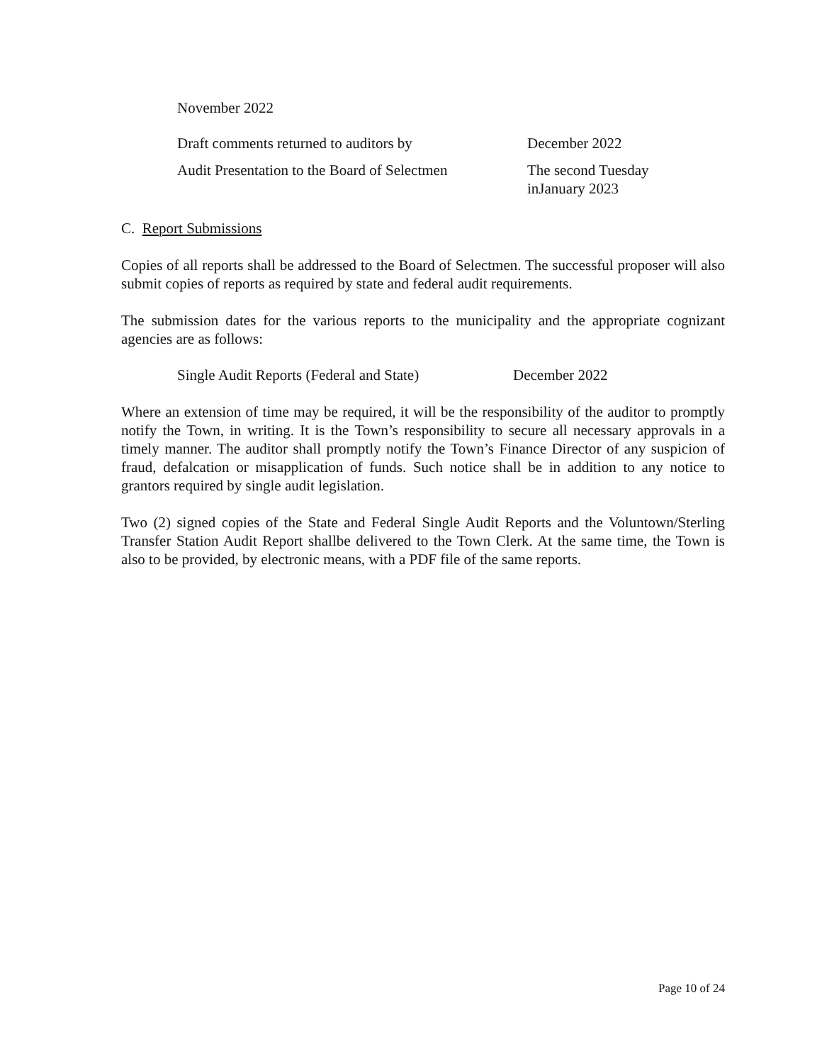November 2022
Draft comments returned to auditors by December 2022
Audit Presentation to the Board of Selectmen
The second Tuesday
inJanuary 2023
C. Report Submissions
Copies of all reports shall be addressed to the Board of Selectmen. The successful proposer will also submit copies of reports as required by state and federal audit requirements.
The submission dates for the various reports to the municipality and the appropriate cognizant agencies are as follows:
Single Audit Reports (Federal and State)
December 2022
Where an extension of time may be required, it will be the responsibility of the auditor to promptly notify the Town, in writing. It is the Town’s responsibility to secure all necessary approvals in a timely manner. The auditor shall promptly notify the Town’s Finance Director of any suspicion of fraud, defalcation or misapplication of funds. Such notice shall be in addition to any notice to grantors required by single audit legislation.
Two (2) signed copies of the State and Federal Single Audit Reports and the Voluntown/Sterling Transfer Station Audit Report shallbe delivered to the Town Clerk. At the same time, the Town is also to be provided, by electronic means, with a PDF file of the same reports.
Page 10 of 24